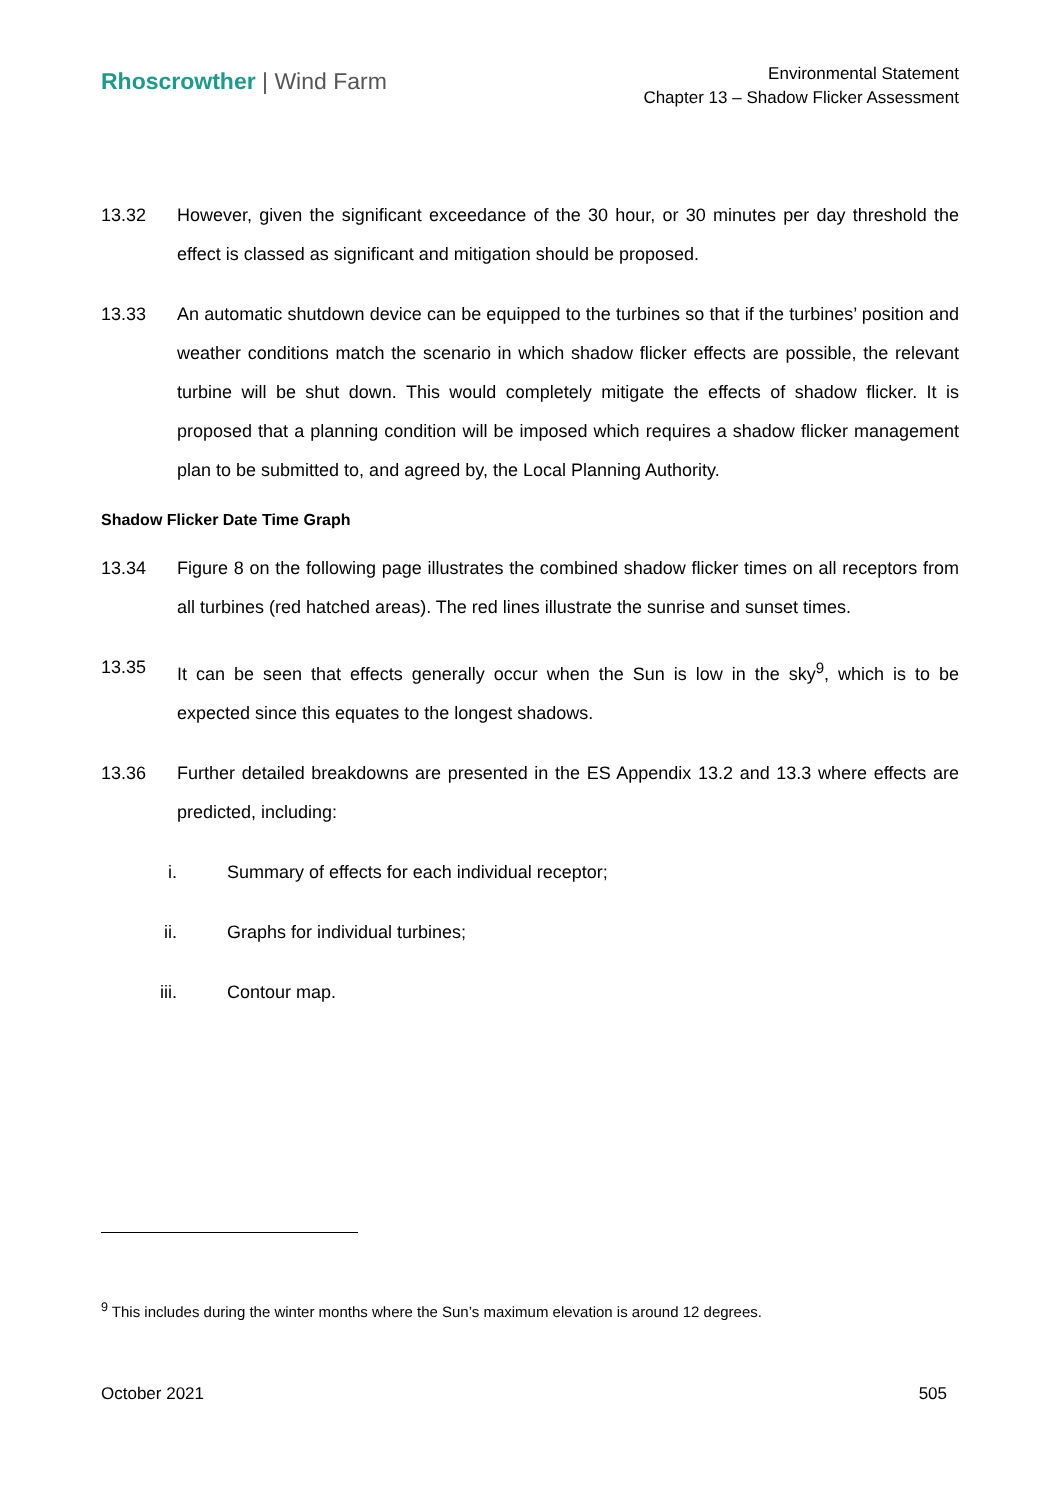Rhoscrowther | Wind Farm
Environmental Statement
Chapter 13 – Shadow Flicker Assessment
13.32 However, given the significant exceedance of the 30 hour, or 30 minutes per day threshold the effect is classed as significant and mitigation should be proposed.
13.33 An automatic shutdown device can be equipped to the turbines so that if the turbines’ position and weather conditions match the scenario in which shadow flicker effects are possible, the relevant turbine will be shut down. This would completely mitigate the effects of shadow flicker. It is proposed that a planning condition will be imposed which requires a shadow flicker management plan to be submitted to, and agreed by, the Local Planning Authority.
Shadow Flicker Date Time Graph
13.34 Figure 8 on the following page illustrates the combined shadow flicker times on all receptors from all turbines (red hatched areas). The red lines illustrate the sunrise and sunset times.
13.35 It can be seen that effects generally occur when the Sun is low in the sky<sup>9</sup>, which is to be expected since this equates to the longest shadows.
13.36 Further detailed breakdowns are presented in the ES Appendix 13.2 and 13.3 where effects are predicted, including:
i. Summary of effects for each individual receptor;
ii. Graphs for individual turbines;
iii. Contour map.
<sup>9</sup> This includes during the winter months where the Sun’s maximum elevation is around 12 degrees.
October 2021 505